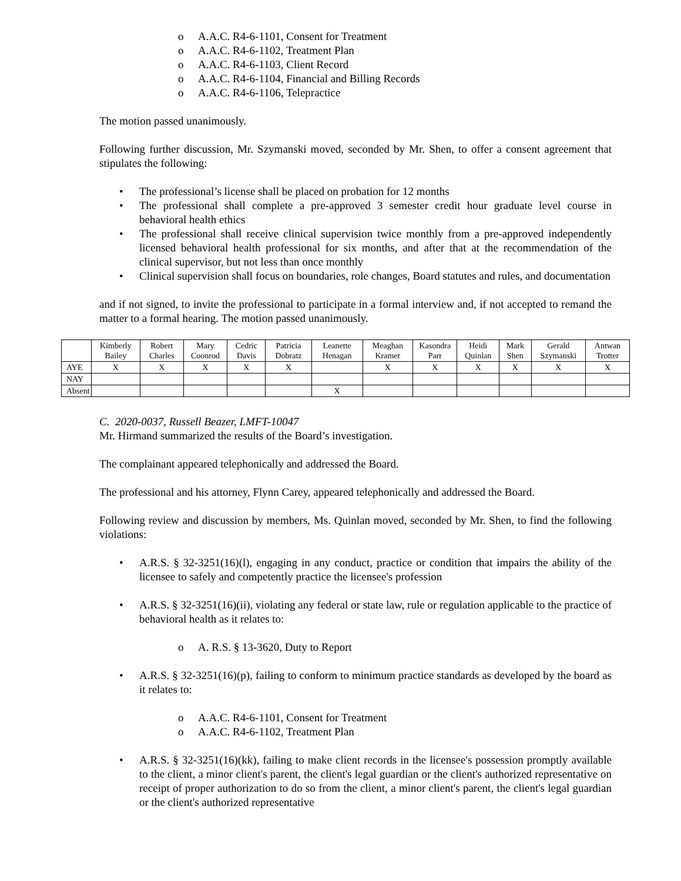o A.A.C. R4-6-1101, Consent for Treatment
o A.A.C. R4-6-1102, Treatment Plan
o A.A.C. R4-6-1103, Client Record
o A.A.C. R4-6-1104, Financial and Billing Records
o A.A.C. R4-6-1106, Telepractice
The motion passed unanimously.
Following further discussion, Mr. Szymanski moved, seconded by Mr. Shen, to offer a consent agreement that stipulates the following:
• The professional’s license shall be placed on probation for 12 months
• The professional shall complete a pre-approved 3 semester credit hour graduate level course in behavioral health ethics
• The professional shall receive clinical supervision twice monthly from a pre-approved independently licensed behavioral health professional for six months, and after that at the recommendation of the clinical supervisor, but not less than once monthly
• Clinical supervision shall focus on boundaries, role changes, Board statutes and rules, and documentation
and if not signed, to invite the professional to participate in a formal interview and, if not accepted to remand the matter to a formal hearing. The motion passed unanimously.
| | Kimberly Bailey | Robert Charles | Mary Coonrod | Cedric Davis | Patricia Dobratz | Leanette Henagan | Meaghan Kramer | Kasondra Parr | Heidi Quinlan | Mark Shen | Gerald Szymanski | Antwan Trotter |
| --- | --- | --- | --- | --- | --- | --- | --- | --- | --- | --- | --- | --- |
| AYE | X | X | X | X | X | | X | X | X | X | X | X |
| NAY | | | | | | | | | | | | |
| Absent | | | | | | X | | | | | | |
C. 2020-0037, Russell Beazer, LMFT-10047
Mr. Hirmand summarized the results of the Board’s investigation.
The complainant appeared telephonically and addressed the Board.
The professional and his attorney, Flynn Carey, appeared telephonically and addressed the Board.
Following review and discussion by members, Ms. Quinlan moved, seconded by Mr. Shen, to find the following violations:
• A.R.S. § 32-3251(16)(l), engaging in any conduct, practice or condition that impairs the ability of the licensee to safely and competently practice the licensee's profession
• A.R.S. § 32-3251(16)(ii), violating any federal or state law, rule or regulation applicable to the practice of behavioral health as it relates to:
o A. R.S. § 13-3620, Duty to Report
• A.R.S. § 32-3251(16)(p), failing to conform to minimum practice standards as developed by the board as it relates to:
o A.A.C. R4-6-1101, Consent for Treatment
o A.A.C. R4-6-1102, Treatment Plan
• A.R.S. § 32-3251(16)(kk), failing to make client records in the licensee's possession promptly available to the client, a minor client's parent, the client's legal guardian or the client's authorized representative on receipt of proper authorization to do so from the client, a minor client's parent, the client's legal guardian or the client's authorized representative